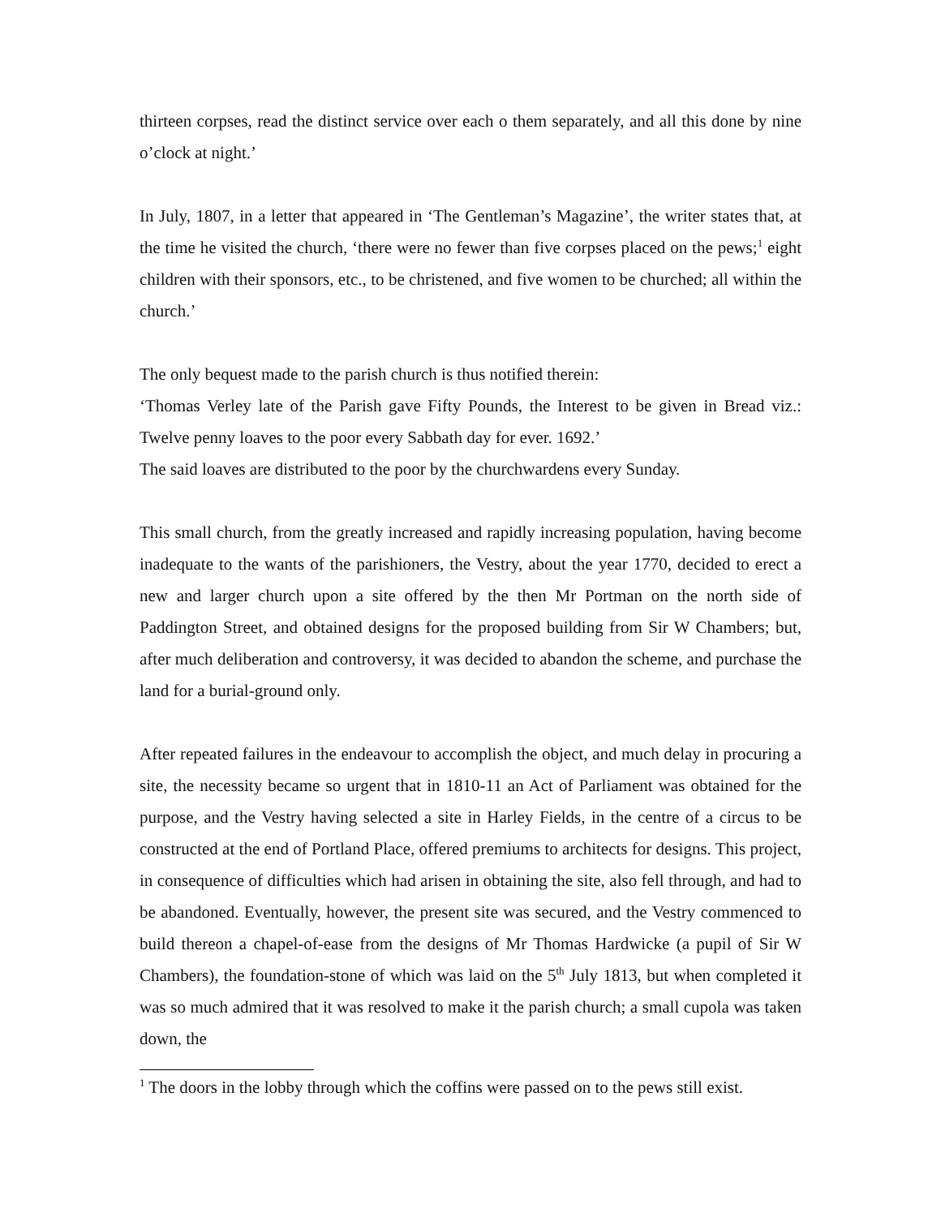thirteen corpses, read the distinct service over each o them separately, and all this done by nine o’clock at night.’
In July, 1807, in a letter that appeared in ‘The Gentleman’s Magazine’, the writer states that, at the time he visited the church, ‘there were no fewer than five corpses placed on the pews;<sup>1</sup> eight children with their sponsors, etc., to be christened, and five women to be churched; all within the church.’
The only bequest made to the parish church is thus notified therein:
‘Thomas Verley late of the Parish gave Fifty Pounds, the Interest to be given in Bread viz.: Twelve penny loaves to the poor every Sabbath day for ever. 1692.’
The said loaves are distributed to the poor by the churchwardens every Sunday.
This small church, from the greatly increased and rapidly increasing population, having become inadequate to the wants of the parishioners, the Vestry, about the year 1770, decided to erect a new and larger church upon a site offered by the then Mr Portman on the north side of Paddington Street, and obtained designs for the proposed building from Sir W Chambers; but, after much deliberation and controversy, it was decided to abandon the scheme, and purchase the land for a burial-ground only.
After repeated failures in the endeavour to accomplish the object, and much delay in procuring a site, the necessity became so urgent that in 1810-11 an Act of Parliament was obtained for the purpose, and the Vestry having selected a site in Harley Fields, in the centre of a circus to be constructed at the end of Portland Place, offered premiums to architects for designs. This project, in consequence of difficulties which had arisen in obtaining the site, also fell through, and had to be abandoned. Eventually, however, the present site was secured, and the Vestry commenced to build thereon a chapel-of-ease from the designs of Mr Thomas Hardwicke (a pupil of Sir W Chambers), the foundation-stone of which was laid on the 5<sup>th</sup> July 1813, but when completed it was so much admired that it was resolved to make it the parish church; a small cupola was taken down, the
<sup>1</sup> The doors in the lobby through which the coffins were passed on to the pews still exist.